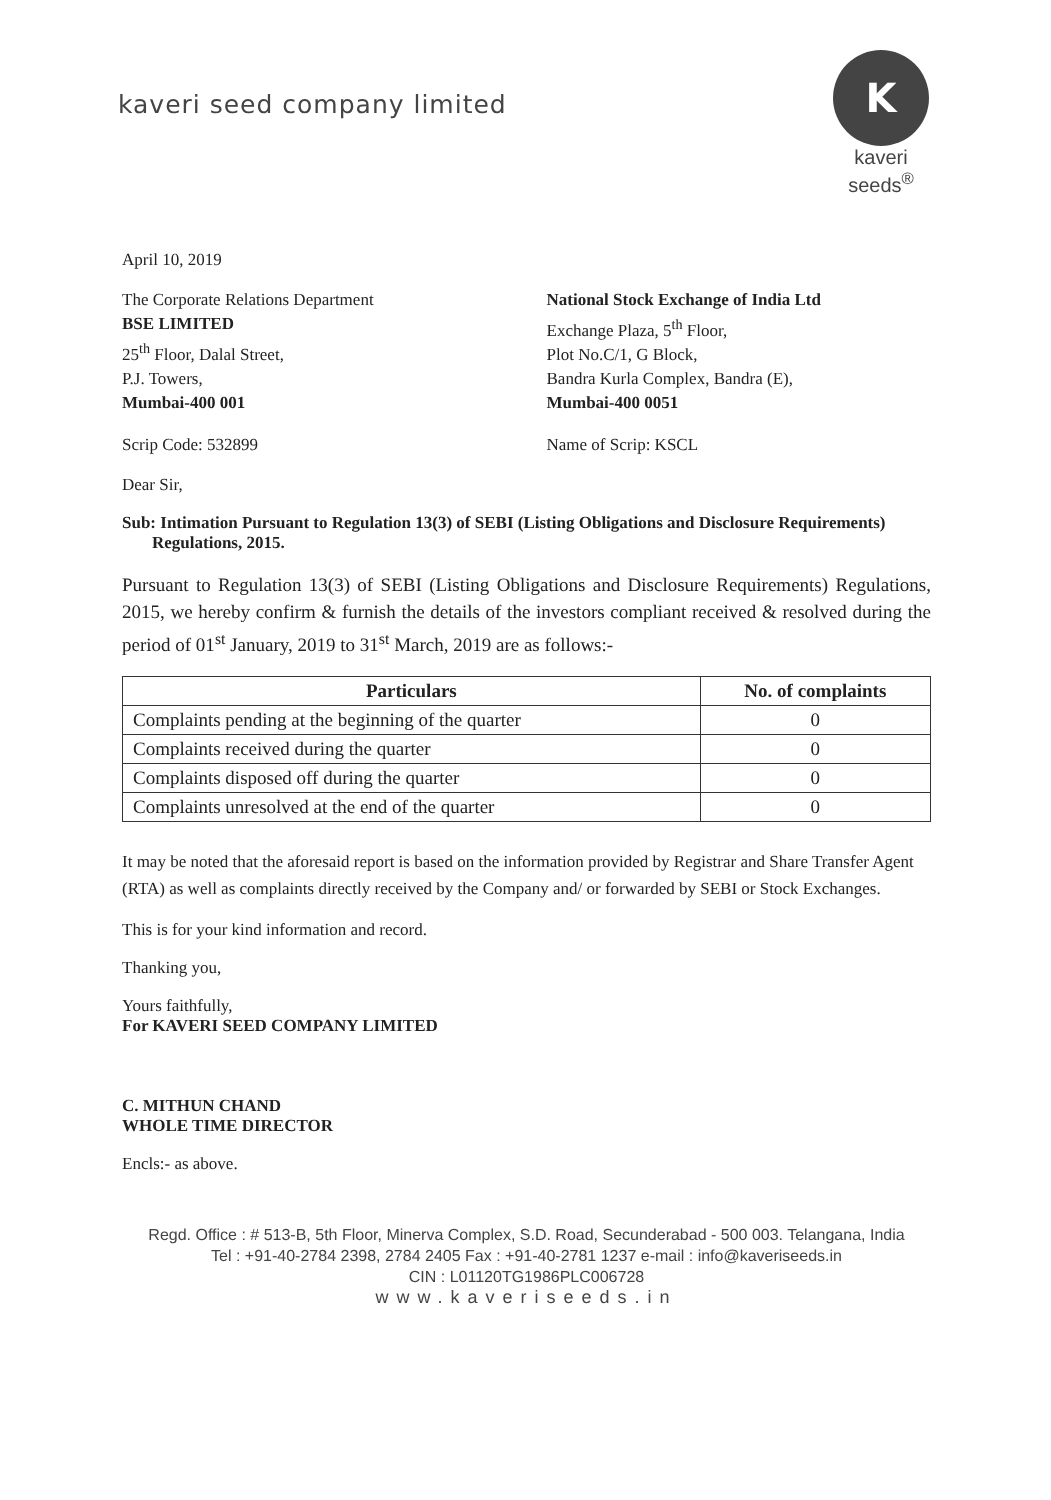kaveri seed company limited
K
kaveri seeds<sup>®</sup>
April 10, 2019
The Corporate Relations Department
BSE LIMITED
25<sup>th</sup> Floor, Dalal Street,
P.J. Towers,
Mumbai-400 001
National Stock Exchange of India Ltd
Exchange Plaza, 5<sup>th</sup> Floor,
Plot No.C/1, G Block,
Bandra Kurla Complex, Bandra (E),
Mumbai-400 0051
Scrip Code: 532899 Name of Scrip: KSCL
Dear Sir,
Sub: Intimation Pursuant to Regulation 13(3) of SEBI (Listing Obligations and Disclosure Requirements) Regulations, 2015.
Pursuant to Regulation 13(3) of SEBI (Listing Obligations and Disclosure Requirements) Regulations, 2015, we hereby confirm & furnish the details of the investors compliant received & resolved during the period of 01<sup>st</sup> January, 2019 to 31<sup>st</sup> March, 2019 are as follows:-
| Particulars | No. of complaints |
| --- | --- |
| Complaints pending at the beginning of the quarter | 0 |
| Complaints received during the quarter | 0 |
| Complaints disposed off during the quarter | 0 |
| Complaints unresolved at the end of the quarter | 0 |
It may be noted that the aforesaid report is based on the information provided by Registrar and Share Transfer Agent (RTA) as well as complaints directly received by the Company and/ or forwarded by SEBI or Stock Exchanges.
This is for your kind information and record.
Thanking you,
Yours faithfully,
For KAVERI SEED COMPANY LIMITED
C. MITHUN CHAND
WHOLE TIME DIRECTOR
Encls:- as above.
Regd. Office : # 513-B, 5th Floor, Minerva Complex, S.D. Road, Secunderabad - 500 003. Telangana, India
Tel : +91-40-2784 2398, 2784 2405 Fax : +91-40-2781 1237 e-mail : info@kaveriseeds.in
CIN : L01120TG1986PLC006728
www.kaveriseeds.in